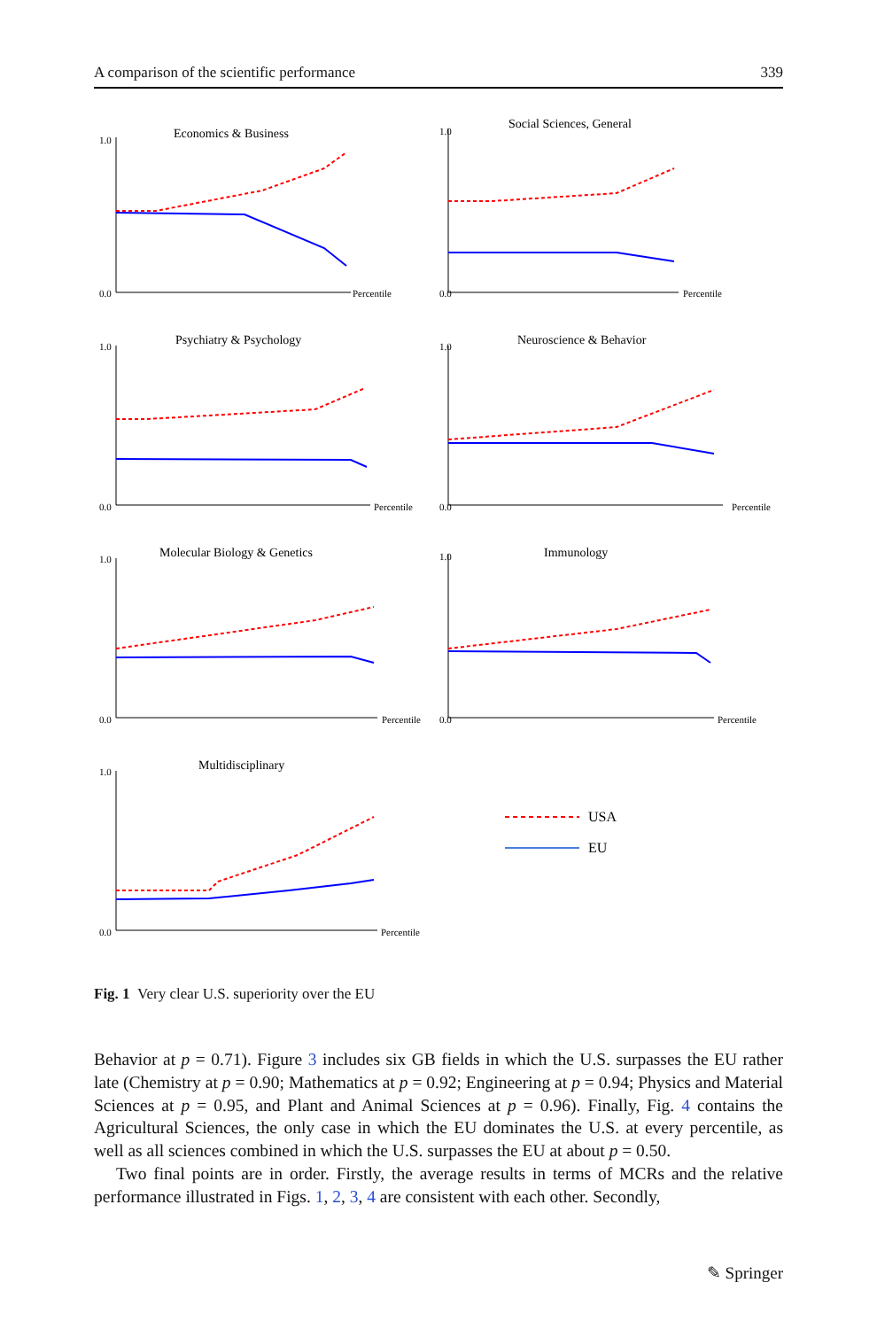A comparison of the scientific performance 339
Economics & Business
1.0
0.0
Percentile
Social Sciences, General
1.0
0.0
Percentile
Psychiatry & Psychology
1.0
0.0
Percentile
Neuroscience & Behavior
1.0
0.0
Percentile
Molecular Biology & Genetics
1.0
0.0
Percentile
Immunology
1.0
0.0
Percentile
Multidisciplinary
1.0
0.0
Percentile
USA
EU
Fig. 1 Very clear U.S. superiority over the EU
Behavior at p = 0.71). Figure 3 includes six GB fields in which the U.S. surpasses the EU rather late (Chemistry at p = 0.90; Mathematics at p = 0.92; Engineering at p = 0.94; Physics and Material Sciences at p = 0.95, and Plant and Animal Sciences at p = 0.96). Finally, Fig. 4 contains the Agricultural Sciences, the only case in which the EU dominates the U.S. at every percentile, as well as all sciences combined in which the U.S. surpasses the EU at about p = 0.50.
Two final points are in order. Firstly, the average results in terms of MCRs and the relative performance illustrated in Figs. 1, 2, 3, 4 are consistent with each other. Secondly,
✎ Springer